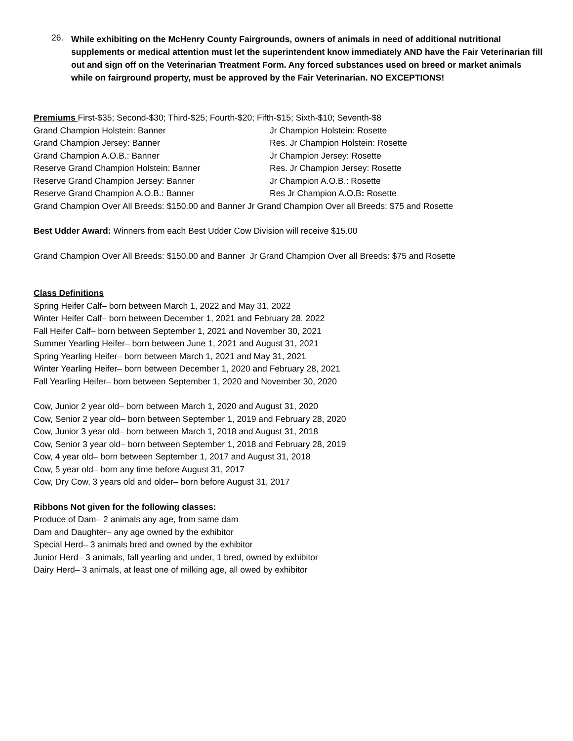26. While exhibiting on the McHenry County Fairgrounds, owners of animals in need of additional nutritional supplements or medical attention must let the superintendent know immediately AND have the Fair Veterinarian fill out and sign off on the Veterinarian Treatment Form. Any forced substances used on breed or market animals while on fairground property, must be approved by the Fair Veterinarian. NO EXCEPTIONS!
Premiums First-$35; Second-$30; Third-$25; Fourth-$20; Fifth-$15; Sixth-$10; Seventh-$8
Grand Champion Holstein: Banner Jr Champion Holstein: Rosette Grand Champion Jersey: Banner Res. Jr Champion Holstein: Rosette Grand Champion A.O.B.: Banner Jr Champion Jersey: Rosette Reserve Grand Champion Holstein: Banner Res. Jr Champion Jersey: Rosette Reserve Grand Champion Jersey: Banner Jr Champion A.O.B.: Rosette Reserve Grand Champion A.O.B.: Banner Res Jr Champion A.O.B: Rosette
Grand Champion Over All Breeds: $150.00 and Banner Jr Grand Champion Over all Breeds: $75 and Rosette
Best Udder Award: Winners from each Best Udder Cow Division will receive $15.00
Grand Champion Over All Breeds: $150.00 and Banner Jr Grand Champion Over all Breeds: $75 and Rosette
Class Definitions
Spring Heifer Calf– born between March 1, 2022 and May 31, 2022
Winter Heifer Calf– born between December 1, 2021 and February 28, 2022
Fall Heifer Calf– born between September 1, 2021 and November 30, 2021
Summer Yearling Heifer– born between June 1, 2021 and August 31, 2021
Spring Yearling Heifer– born between March 1, 2021 and May 31, 2021
Winter Yearling Heifer– born between December 1, 2020 and February 28, 2021
Fall Yearling Heifer– born between September 1, 2020 and November 30, 2020
Cow, Junior 2 year old– born between March 1, 2020 and August 31, 2020
Cow, Senior 2 year old– born between September 1, 2019 and February 28, 2020
Cow, Junior 3 year old– born between March 1, 2018 and August 31, 2018
Cow, Senior 3 year old– born between September 1, 2018 and February 28, 2019
Cow, 4 year old– born between September 1, 2017 and August 31, 2018
Cow, 5 year old– born any time before August 31, 2017
Cow, Dry Cow, 3 years old and older– born before August 31, 2017
Ribbons Not given for the following classes:
Produce of Dam– 2 animals any age, from same dam
Dam and Daughter– any age owned by the exhibitor
Special Herd– 3 animals bred and owned by the exhibitor
Junior Herd– 3 animals, fall yearling and under, 1 bred, owned by exhibitor
Dairy Herd– 3 animals, at least one of milking age, all owed by exhibitor